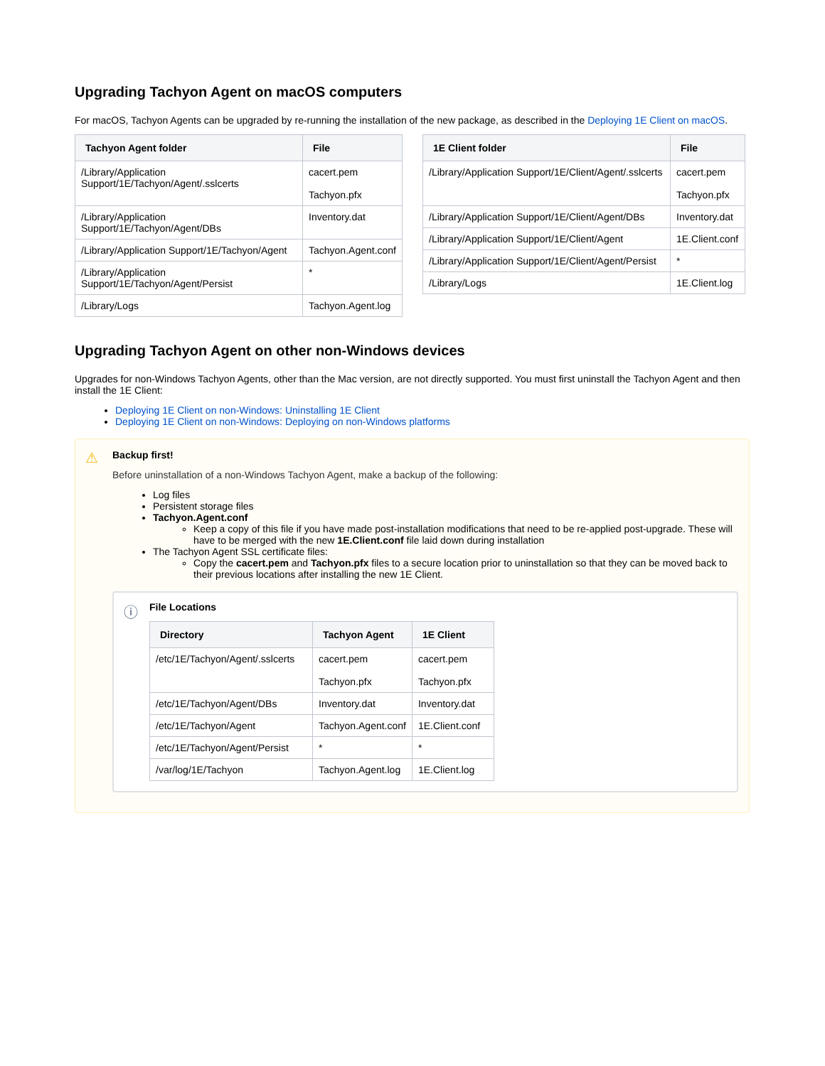Upgrading Tachyon Agent on macOS computers
For macOS, Tachyon Agents can be upgraded by re-running the installation of the new package, as described in the Deploying 1E Client on macOS.
| Tachyon Agent folder | File |
| --- | --- |
| /Library/Application Support/1E/Tachyon/Agent/.sslcerts | cacert.pem Tachyon.pfx |
| /Library/Application Support/1E/Tachyon/Agent/DBs | Inventory.dat |
| /Library/Application Support/1E/Tachyon/Agent | Tachyon.Agent.conf |
| /Library/Application Support/1E/Tachyon/Agent/Persist | * |
| /Library/Logs | Tachyon.Agent.log |
| 1E Client folder | File |
| --- | --- |
| /Library/Application Support/1E/Client/Agent/.sslcerts | cacert.pem Tachyon.pfx |
| /Library/Application Support/1E/Client/Agent/DBs | Inventory.dat |
| /Library/Application Support/1E/Client/Agent | 1E.Client.conf |
| /Library/Application Support/1E/Client/Agent/Persist | * |
| /Library/Logs | 1E.Client.log |
Upgrading Tachyon Agent on other non-Windows devices
Upgrades for non-Windows Tachyon Agents, other than the Mac version, are not directly supported. You must first uninstall the Tachyon Agent and then install the 1E Client:
Deploying 1E Client on non-Windows: Uninstalling 1E Client
Deploying 1E Client on non-Windows: Deploying on non-Windows platforms
⚠
Backup first!
Before uninstallation of a non-Windows Tachyon Agent, make a backup of the following:
Log files
Persistent storage files
Tachyon.Agent.conf
Keep a copy of this file if you have made post-installation modifications that need to be re-applied post-upgrade. These will have to be merged with the new 1E.Client.conf file laid down during installation
The Tachyon Agent SSL certificate files:
Copy the cacert.pem and Tachyon.pfx files to a secure location prior to uninstallation so that they can be moved back to their previous locations after installing the new 1E Client.
ⓘ
File Locations
| Directory | Tachyon Agent | 1E Client |
| --- | --- | --- |
| /etc/1E/Tachyon/Agent/.sslcerts | cacert.pem Tachyon.pfx | cacert.pem Tachyon.pfx |
| /etc/1E/Tachyon/Agent/DBs | Inventory.dat | Inventory.dat |
| /etc/1E/Tachyon/Agent | Tachyon.Agent.conf | 1E.Client.conf |
| /etc/1E/Tachyon/Agent/Persist | * | * |
| /var/log/1E/Tachyon | Tachyon.Agent.log | 1E.Client.log |